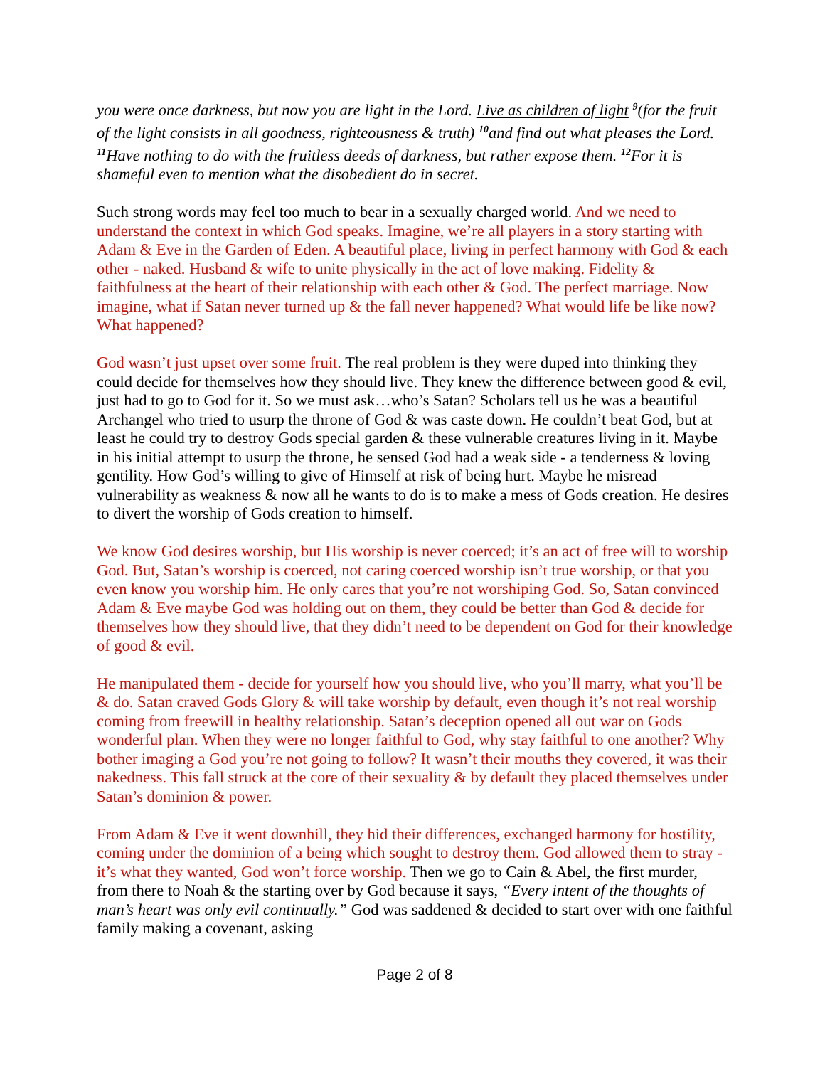you were once darkness, but now you are light in the Lord. Live as children of light <sup>9</sup>(for the fruit of the light consists in all goodness, righteousness & truth) <sup>10</sup>and find out what pleases the Lord. <sup>11</sup>Have nothing to do with the fruitless deeds of darkness, but rather expose them. <sup>12</sup>For it is shameful even to mention what the disobedient do in secret.
Such strong words may feel too much to bear in a sexually charged world. And we need to understand the context in which God speaks. Imagine, we’re all players in a story starting with Adam & Eve in the Garden of Eden. A beautiful place, living in perfect harmony with God & each other - naked. Husband & wife to unite physically in the act of love making. Fidelity & faithfulness at the heart of their relationship with each other & God. The perfect marriage. Now imagine, what if Satan never turned up & the fall never happened? What would life be like now? What happened?
God wasn’t just upset over some fruit. The real problem is they were duped into thinking they could decide for themselves how they should live. They knew the difference between good & evil, just had to go to God for it. So we must ask…who’s Satan? Scholars tell us he was a beautiful Archangel who tried to usurp the throne of God & was caste down. He couldn’t beat God, but at least he could try to destroy Gods special garden & these vulnerable creatures living in it. Maybe in his initial attempt to usurp the throne, he sensed God had a weak side - a tenderness & loving gentility. How God’s willing to give of Himself at risk of being hurt. Maybe he misread vulnerability as weakness & now all he wants to do is to make a mess of Gods creation. He desires to divert the worship of Gods creation to himself.
We know God desires worship, but His worship is never coerced; it’s an act of free will to worship God. But, Satan’s worship is coerced, not caring coerced worship isn’t true worship, or that you even know you worship him. He only cares that you’re not worshiping God. So, Satan convinced Adam & Eve maybe God was holding out on them, they could be better than God & decide for themselves how they should live, that they didn’t need to be dependent on God for their knowledge of good & evil.
He manipulated them - decide for yourself how you should live, who you’ll marry, what you’ll be & do. Satan craved Gods Glory & will take worship by default, even though it’s not real worship coming from freewill in healthy relationship. Satan’s deception opened all out war on Gods wonderful plan. When they were no longer faithful to God, why stay faithful to one another? Why bother imaging a God you’re not going to follow? It wasn’t their mouths they covered, it was their nakedness. This fall struck at the core of their sexuality & by default they placed themselves under Satan’s dominion & power.
From Adam & Eve it went downhill, they hid their differences, exchanged harmony for hostility, coming under the dominion of a being which sought to destroy them. God allowed them to stray - it’s what they wanted, God won’t force worship. Then we go to Cain & Abel, the first murder, from there to Noah & the starting over by God because it says, “Every intent of the thoughts of man’s heart was only evil continually.” God was saddened & decided to start over with one faithful family making a covenant, asking
Page 2 of 8